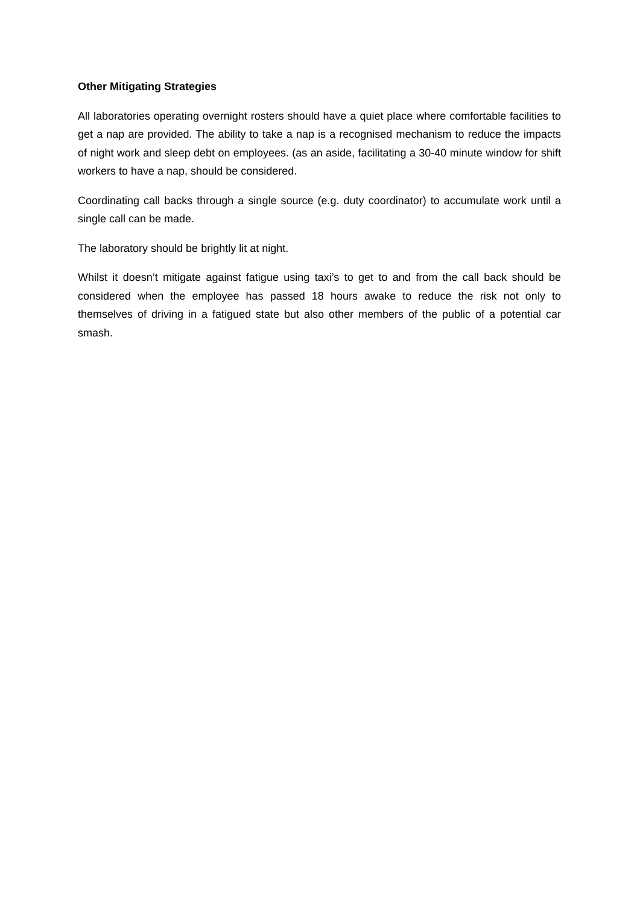Other Mitigating Strategies
All laboratories operating overnight rosters should have a quiet place where comfortable facilities to get a nap are provided. The ability to take a nap is a recognised mechanism to reduce the impacts of night work and sleep debt on employees. (as an aside, facilitating a 30-40 minute window for shift workers to have a nap, should be considered.
Coordinating call backs through a single source (e.g. duty coordinator) to accumulate work until a single call can be made.
The laboratory should be brightly lit at night.
Whilst it doesn’t mitigate against fatigue using taxi’s to get to and from the call back should be considered when the employee has passed 18 hours awake to reduce the risk not only to themselves of driving in a fatigued state but also other members of the public of a potential car smash.